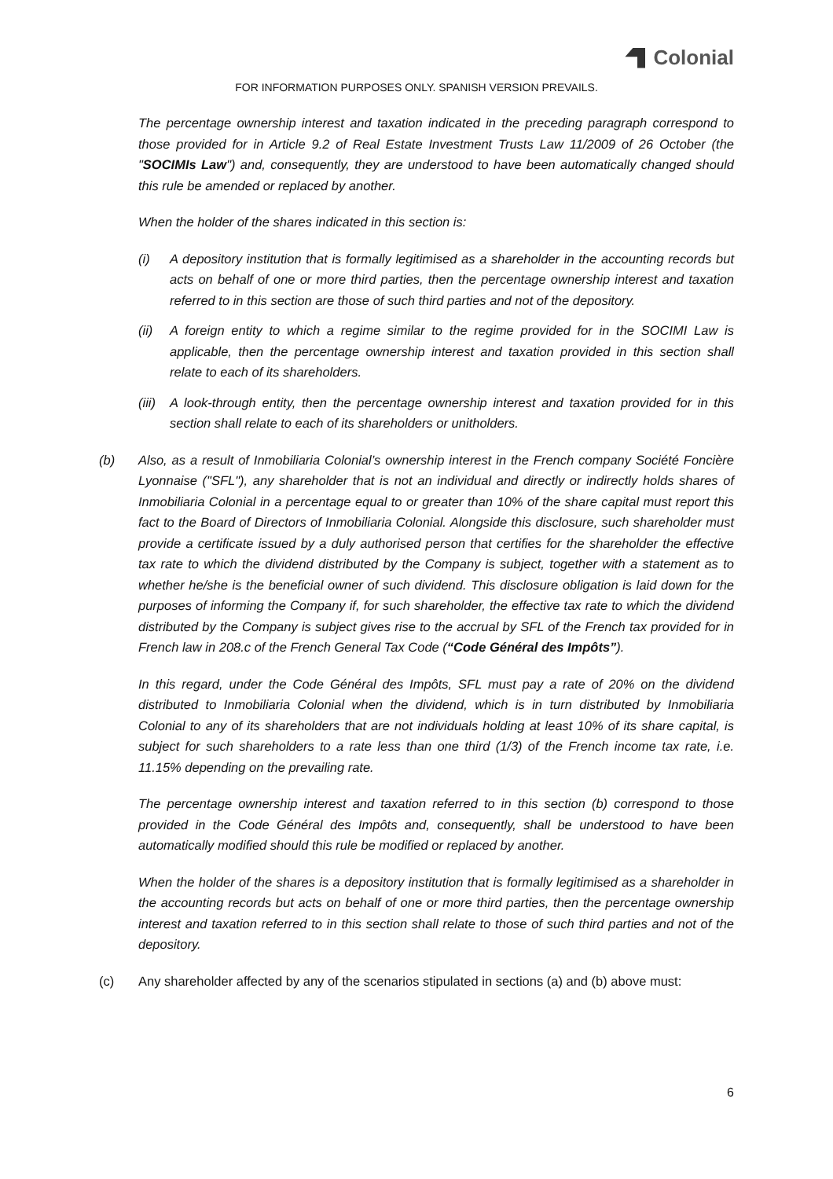Colonial
FOR INFORMATION PURPOSES ONLY. SPANISH VERSION PREVAILS.
The percentage ownership interest and taxation indicated in the preceding paragraph correspond to those provided for in Article 9.2 of Real Estate Investment Trusts Law 11/2009 of 26 October (the "SOCIMIs Law") and, consequently, they are understood to have been automatically changed should this rule be amended or replaced by another.
When the holder of the shares indicated in this section is:
(i) A depository institution that is formally legitimised as a shareholder in the accounting records but acts on behalf of one or more third parties, then the percentage ownership interest and taxation referred to in this section are those of such third parties and not of the depository.
(ii) A foreign entity to which a regime similar to the regime provided for in the SOCIMI Law is applicable, then the percentage ownership interest and taxation provided in this section shall relate to each of its shareholders.
(iii)
A look-through entity, then the percentage ownership interest and taxation provided for in this section shall relate to each of its shareholders or unitholders.
(b) Also, as a result of Inmobiliaria Colonial’s ownership interest in the French company Société Foncière Lyonnaise ("SFL"), any shareholder that is not an individual and directly or indirectly holds shares of Inmobiliaria Colonial in a percentage equal to or greater than 10% of the share capital must report this fact to the Board of Directors of Inmobiliaria Colonial. Alongside this disclosure, such shareholder must provide a certificate issued by a duly authorised person that certifies for the shareholder the effective tax rate to which the dividend distributed by the Company is subject, together with a statement as to whether he/she is the beneficial owner of such dividend. This disclosure obligation is laid down for the purposes of informing the Company if, for such shareholder, the effective tax rate to which the dividend distributed by the Company is subject gives rise to the accrual by SFL of the French tax provided for in French law in 208.c of the French General Tax Code (“Code Général des Impôts”).
In this regard, under the Code Général des Impôts, SFL must pay a rate of 20% on the dividend distributed to Inmobiliaria Colonial when the dividend, which is in turn distributed by Inmobiliaria Colonial to any of its shareholders that are not individuals holding at least 10% of its share capital, is subject for such shareholders to a rate less than one third (1/3) of the French income tax rate, i.e. 11.15% depending on the prevailing rate.
The percentage ownership interest and taxation referred to in this section (b) correspond to those provided in the Code Général des Impôts and, consequently, shall be understood to have been automatically modified should this rule be modified or replaced by another.
When the holder of the shares is a depository institution that is formally legitimised as a shareholder in the accounting records but acts on behalf of one or more third parties, then the percentage ownership interest and taxation referred to in this section shall relate to those of such third parties and not of the depository.
(c) Any shareholder affected by any of the scenarios stipulated in sections (a) and (b) above must:
6